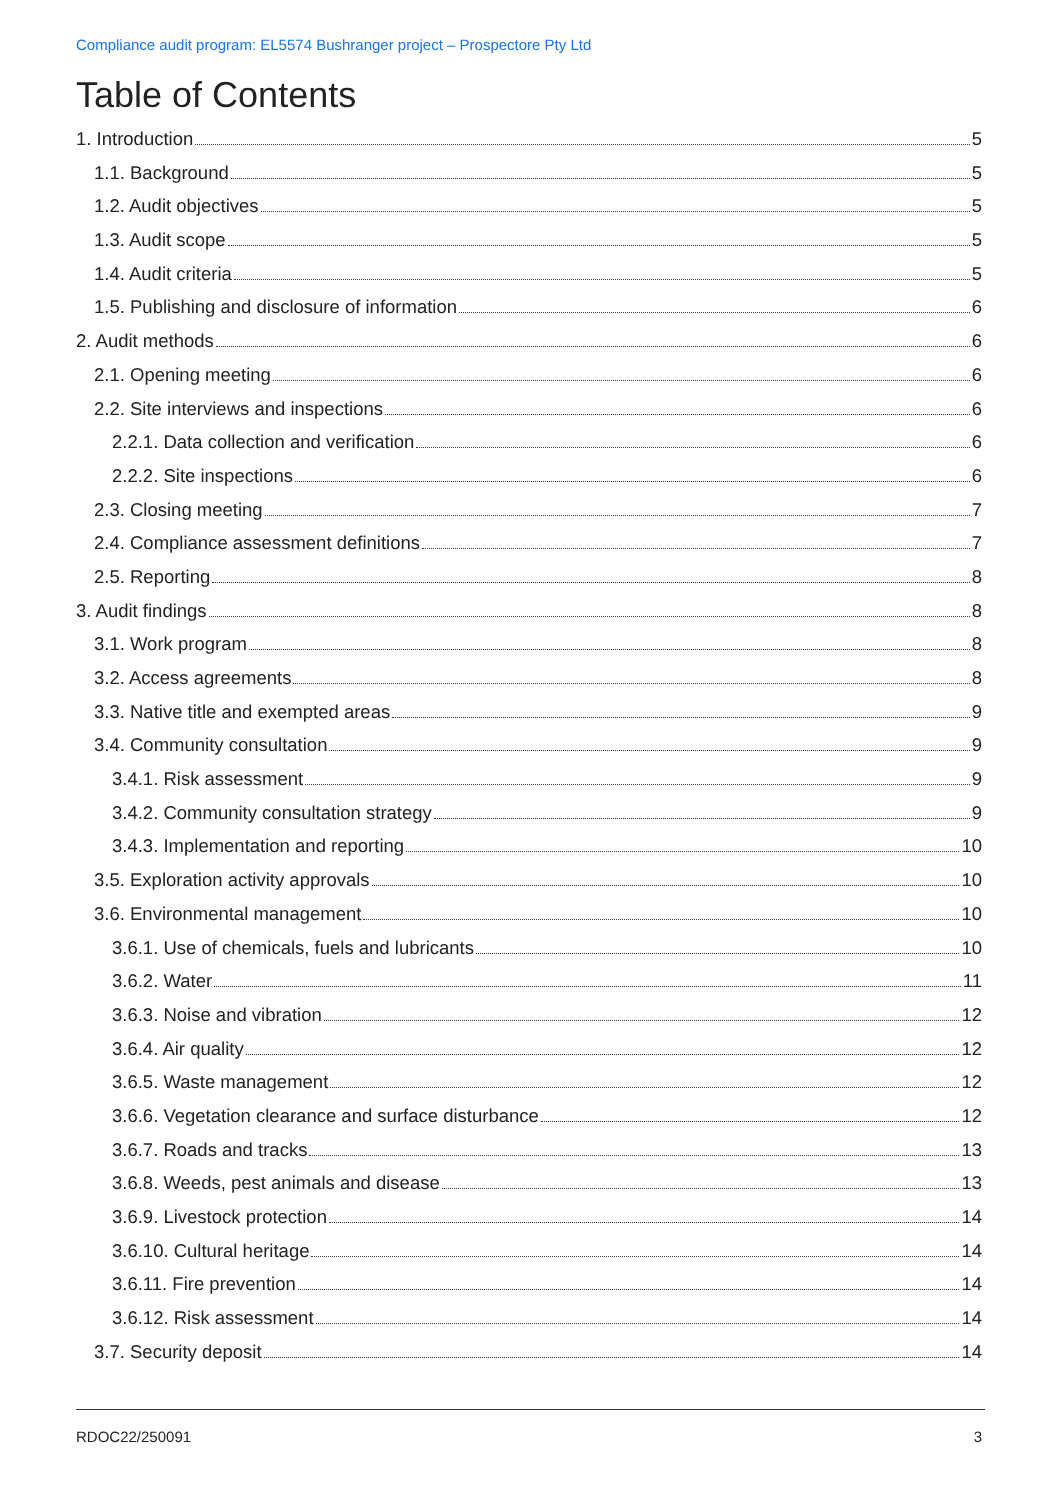Compliance audit program: EL5574 Bushranger project – Prospectore Pty Ltd
Table of Contents
1. Introduction 5
1.1. Background 5
1.2. Audit objectives 5
1.3. Audit scope 5
1.4. Audit criteria 5
1.5. Publishing and disclosure of information 6
2. Audit methods 6
2.1. Opening meeting 6
2.2. Site interviews and inspections 6
2.2.1. Data collection and verification 6
2.2.2. Site inspections 6
2.3. Closing meeting 7
2.4. Compliance assessment definitions 7
2.5. Reporting 8
3. Audit findings 8
3.1. Work program 8
3.2. Access agreements 8
3.3. Native title and exempted areas 9
3.4. Community consultation 9
3.4.1. Risk assessment 9
3.4.2. Community consultation strategy 9
3.4.3. Implementation and reporting 10
3.5. Exploration activity approvals 10
3.6. Environmental management 10
3.6.1. Use of chemicals, fuels and lubricants 10
3.6.2. Water 11
3.6.3. Noise and vibration 12
3.6.4. Air quality 12
3.6.5. Waste management 12
3.6.6. Vegetation clearance and surface disturbance 12
3.6.7. Roads and tracks 13
3.6.8. Weeds, pest animals and disease 13
3.6.9. Livestock protection 14
3.6.10. Cultural heritage 14
3.6.11. Fire prevention 14
3.6.12. Risk assessment 14
3.7. Security deposit 14
RDOC22/250091 3